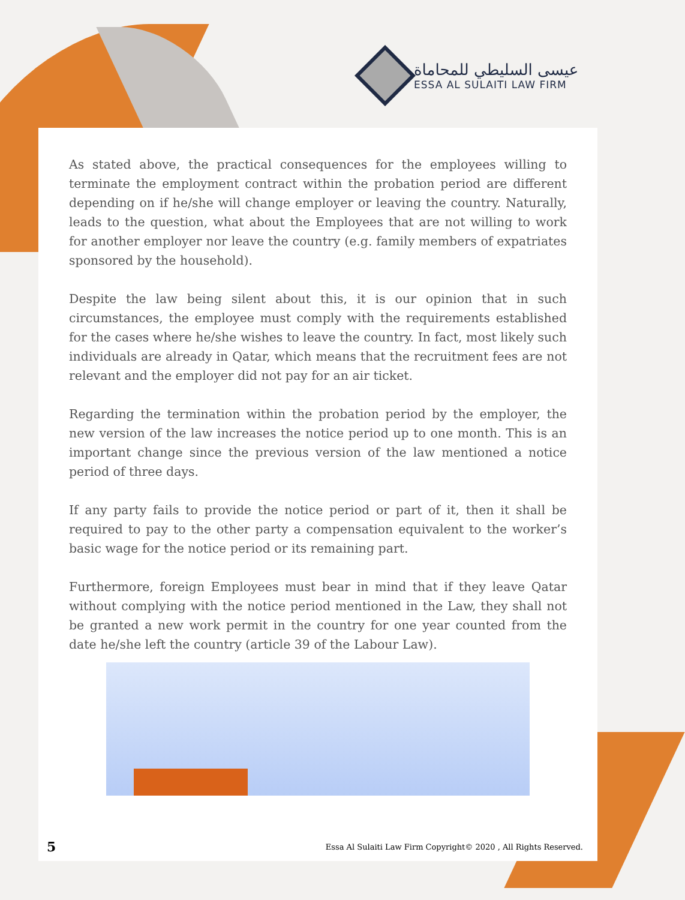عيسى السليطي للمحاماة
ESSA AL SULAITI LAW FIRM
As stated above, the practical consequences for the employees willing to terminate the employment contract within the probation period are different depending on if he/she will change employer or leaving the country. Naturally, leads to the question, what about the Employees that are not willing to work for another employer nor leave the country (e.g. family members of expatriates sponsored by the household).
Despite the law being silent about this, it is our opinion that in such circumstances, the employee must comply with the requirements established for the cases where he/she wishes to leave the country. In fact, most likely such individuals are already in Qatar, which means that the recruitment fees are not relevant and the employer did not pay for an air ticket.
Regarding the termination within the probation period by the employer, the new version of the law increases the notice period up to one month. This is an important change since the previous version of the law mentioned a notice period of three days.
If any party fails to provide the notice period or part of it, then it shall be required to pay to the other party a compensation equivalent to the worker’s basic wage for the notice period or its remaining part.
Furthermore, foreign Employees must bear in mind that if they leave Qatar without complying with the notice period mentioned in the Law, they shall not be granted a new work permit in the country for one year counted from the date he/she left the country (article 39 of the Labour Law).
5 Essa Al Sulaiti Law Firm Copyright© 2020 , All Rights Reserved.